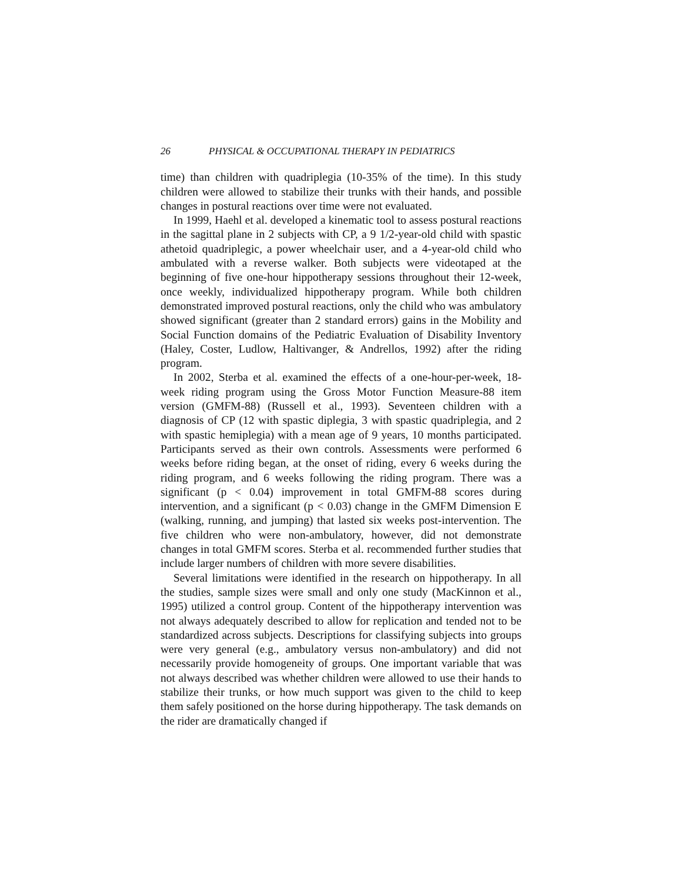26 PHYSICAL & OCCUPATIONAL THERAPY IN PEDIATRICS
time) than children with quadriplegia (10-35% of the time). In this study children were allowed to stabilize their trunks with their hands, and possible changes in postural reactions over time were not evaluated.
In 1999, Haehl et al. developed a kinematic tool to assess postural reactions in the sagittal plane in 2 subjects with CP, a 9 1/2-year-old child with spastic athetoid quadriplegic, a power wheelchair user, and a 4-year-old child who ambulated with a reverse walker. Both subjects were videotaped at the beginning of five one-hour hippotherapy sessions throughout their 12-week, once weekly, individualized hippotherapy program. While both children demonstrated improved postural reactions, only the child who was ambulatory showed significant (greater than 2 standard errors) gains in the Mobility and Social Function domains of the Pediatric Evaluation of Disability Inventory (Haley, Coster, Ludlow, Haltivanger, & Andrellos, 1992) after the riding program.
In 2002, Sterba et al. examined the effects of a one-hour-per-week, 18-week riding program using the Gross Motor Function Measure-88 item version (GMFM-88) (Russell et al., 1993). Seventeen children with a diagnosis of CP (12 with spastic diplegia, 3 with spastic quadriplegia, and 2 with spastic hemiplegia) with a mean age of 9 years, 10 months participated. Participants served as their own controls. Assessments were performed 6 weeks before riding began, at the onset of riding, every 6 weeks during the riding program, and 6 weeks following the riding program. There was a significant (p < 0.04) improvement in total GMFM-88 scores during intervention, and a significant (p < 0.03) change in the GMFM Dimension E (walking, running, and jumping) that lasted six weeks post-intervention. The five children who were non-ambulatory, however, did not demonstrate changes in total GMFM scores. Sterba et al. recommended further studies that include larger numbers of children with more severe disabilities.
Several limitations were identified in the research on hippotherapy. In all the studies, sample sizes were small and only one study (MacKinnon et al., 1995) utilized a control group. Content of the hippotherapy intervention was not always adequately described to allow for replication and tended not to be standardized across subjects. Descriptions for classifying subjects into groups were very general (e.g., ambulatory versus non-ambulatory) and did not necessarily provide homogeneity of groups. One important variable that was not always described was whether children were allowed to use their hands to stabilize their trunks, or how much support was given to the child to keep them safely positioned on the horse during hippotherapy. The task demands on the rider are dramatically changed if